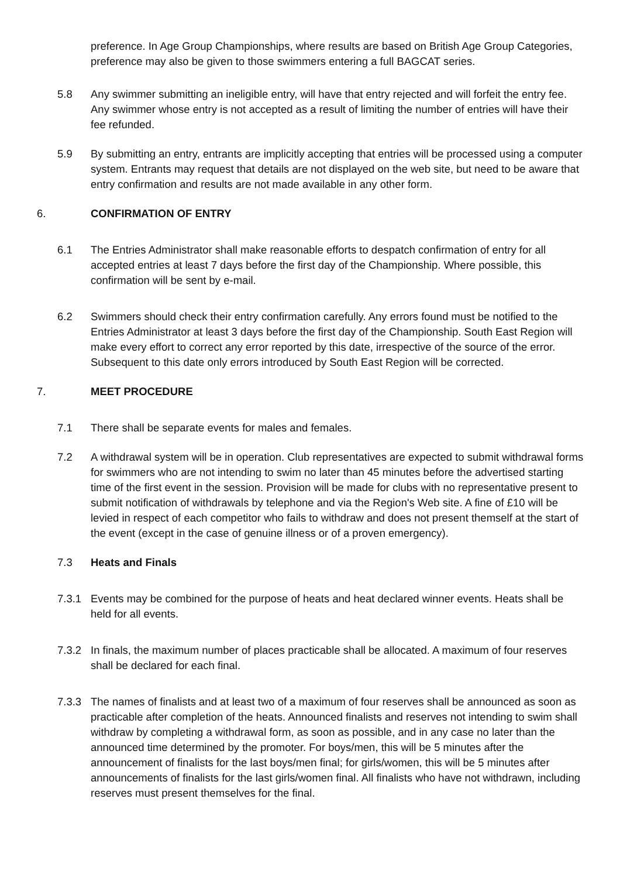preference. In Age Group Championships, where results are based on British Age Group Categories, preference may also be given to those swimmers entering a full BAGCAT series.
5.8 Any swimmer submitting an ineligible entry, will have that entry rejected and will forfeit the entry fee. Any swimmer whose entry is not accepted as a result of limiting the number of entries will have their fee refunded.
5.9 By submitting an entry, entrants are implicitly accepting that entries will be processed using a computer system. Entrants may request that details are not displayed on the web site, but need to be aware that entry confirmation and results are not made available in any other form.
6. CONFIRMATION OF ENTRY
6.1 The Entries Administrator shall make reasonable efforts to despatch confirmation of entry for all accepted entries at least 7 days before the first day of the Championship. Where possible, this confirmation will be sent by e-mail.
6.2 Swimmers should check their entry confirmation carefully. Any errors found must be notified to the Entries Administrator at least 3 days before the first day of the Championship. South East Region will make every effort to correct any error reported by this date, irrespective of the source of the error. Subsequent to this date only errors introduced by South East Region will be corrected.
7. MEET PROCEDURE
7.1 There shall be separate events for males and females.
7.2 A withdrawal system will be in operation. Club representatives are expected to submit withdrawal forms for swimmers who are not intending to swim no later than 45 minutes before the advertised starting time of the first event in the session. Provision will be made for clubs with no representative present to submit notification of withdrawals by telephone and via the Region's Web site. A fine of £10 will be levied in respect of each competitor who fails to withdraw and does not present themself at the start of the event (except in the case of genuine illness or of a proven emergency).
7.3 Heats and Finals
7.3.1 Events may be combined for the purpose of heats and heat declared winner events. Heats shall be held for all events.
7.3.2 In finals, the maximum number of places practicable shall be allocated. A maximum of four reserves shall be declared for each final.
7.3.3 The names of finalists and at least two of a maximum of four reserves shall be announced as soon as practicable after completion of the heats. Announced finalists and reserves not intending to swim shall withdraw by completing a withdrawal form, as soon as possible, and in any case no later than the announced time determined by the promoter. For boys/men, this will be 5 minutes after the announcement of finalists for the last boys/men final; for girls/women, this will be 5 minutes after announcements of finalists for the last girls/women final. All finalists who have not withdrawn, including reserves must present themselves for the final.